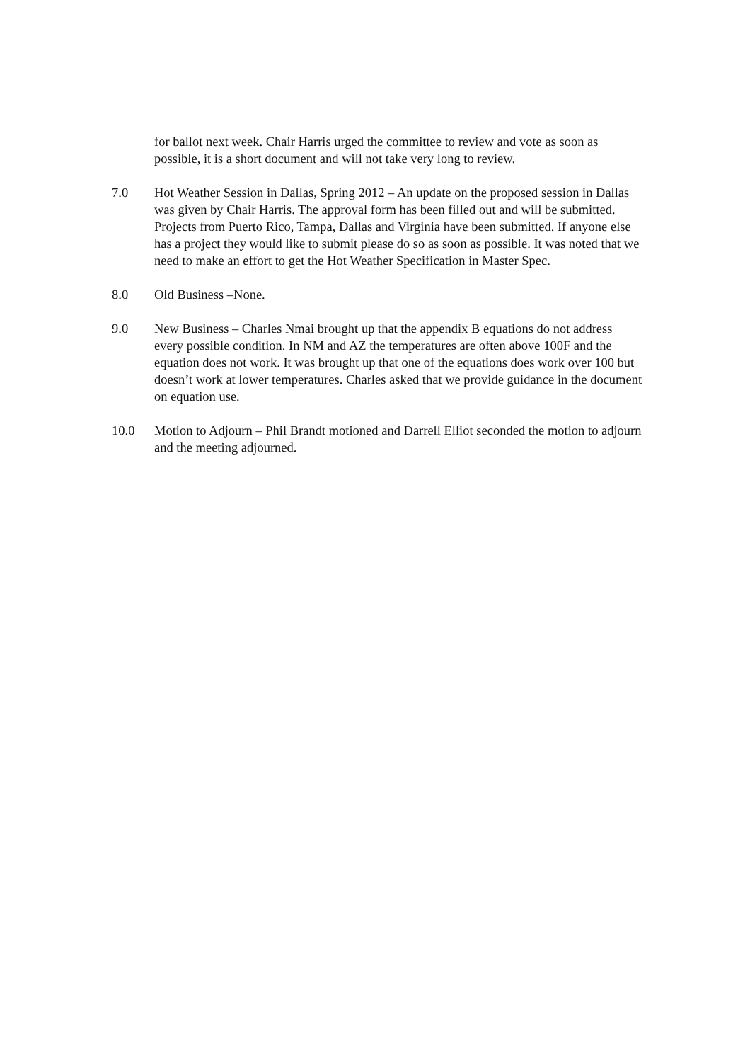for ballot next week. Chair Harris urged the committee to review and vote as soon as possible, it is a short document and will not take very long to review.
7.0 Hot Weather Session in Dallas, Spring 2012 – An update on the proposed session in Dallas was given by Chair Harris. The approval form has been filled out and will be submitted. Projects from Puerto Rico, Tampa, Dallas and Virginia have been submitted. If anyone else has a project they would like to submit please do so as soon as possible. It was noted that we need to make an effort to get the Hot Weather Specification in Master Spec.
8.0 Old Business –None.
9.0 New Business – Charles Nmai brought up that the appendix B equations do not address every possible condition. In NM and AZ the temperatures are often above 100F and the equation does not work. It was brought up that one of the equations does work over 100 but doesn’t work at lower temperatures. Charles asked that we provide guidance in the document on equation use.
10.0 Motion to Adjourn – Phil Brandt motioned and Darrell Elliot seconded the motion to adjourn and the meeting adjourned.